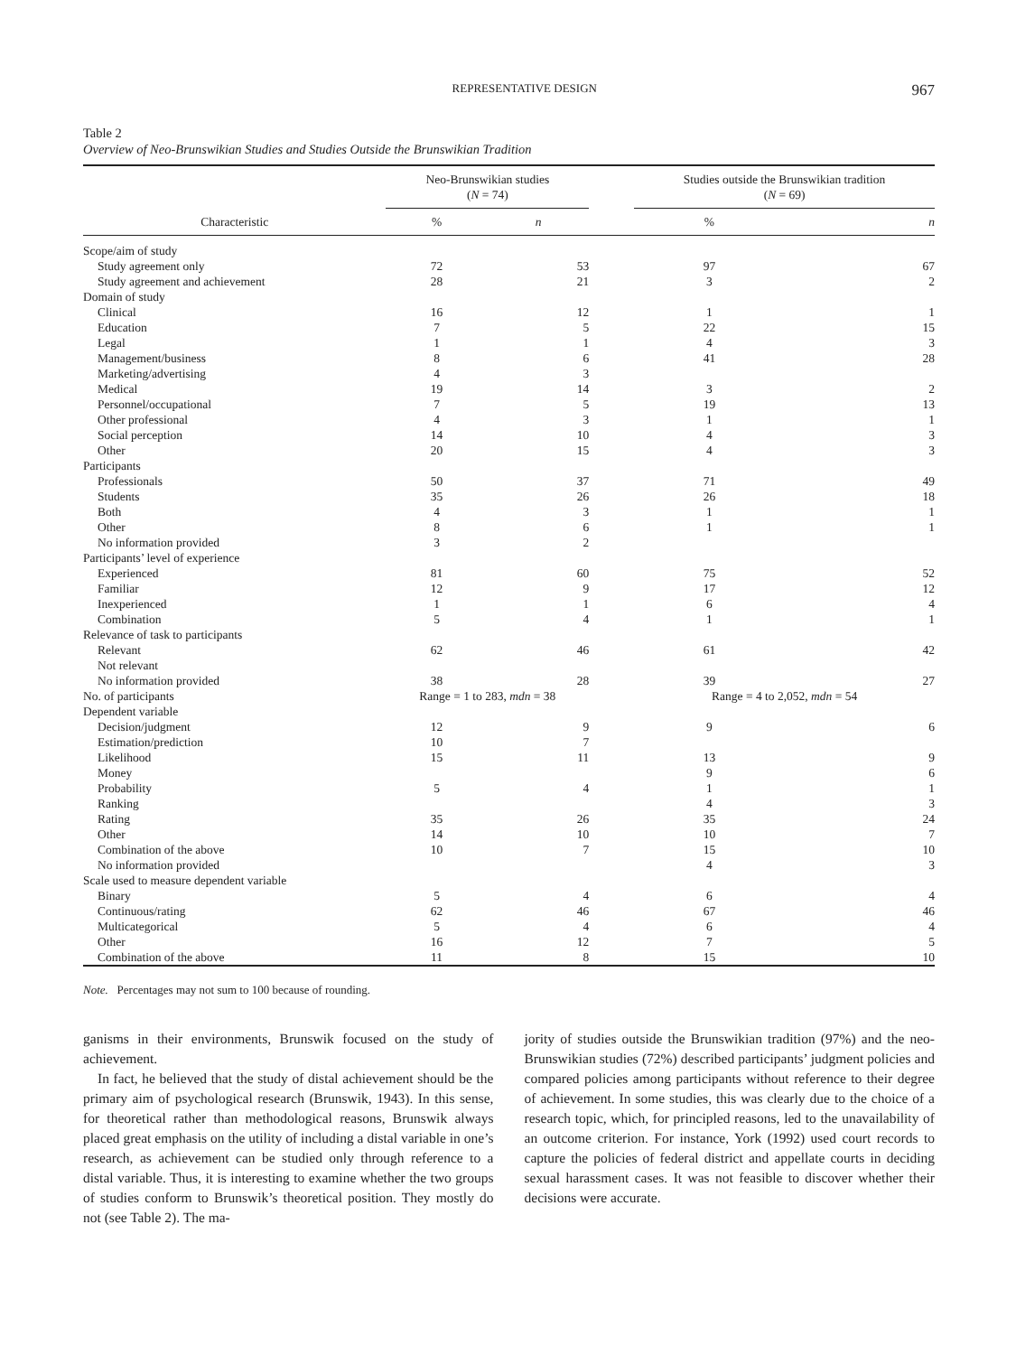REPRESENTATIVE DESIGN 967
Table 2
Overview of Neo-Brunswikian Studies and Studies Outside the Brunswikian Tradition
| | Neo-Brunswikian studies ( N = 74) | | | Studies outside the Brunswikian tradition ( N = 69) | |
| --- | --- | --- | --- | --- | --- |
| Characteristic | % | n | | % | n |
| Scope/aim of study | | | | | |
| Study agreement only | 72 | 53 | | 97 | 67 |
| Study agreement and achievement | 28 | 21 | | 3 | 2 |
| Domain of study | | | | | |
| Clinical | 16 | 12 | | 1 | 1 |
| Education | 7 | 5 | | 22 | 15 |
| Legal | 1 | 1 | | 4 | 3 |
| Management/business | 8 | 6 | | 41 | 28 |
| Marketing/advertising | 4 | 3 | | | |
| Medical | 19 | 14 | | 3 | 2 |
| Personnel/occupational | 7 | 5 | | 19 | 13 |
| Other professional | 4 | 3 | | 1 | 1 |
| Social perception | 14 | 10 | | 4 | 3 |
| Other | 20 | 15 | | 4 | 3 |
| Participants | | | | | |
| Professionals | 50 | 37 | | 71 | 49 |
| Students | 35 | 26 | | 26 | 18 |
| Both | 4 | 3 | | 1 | 1 |
| Other | 8 | 6 | | 1 | 1 |
| No information provided | 3 | 2 | | | |
| Participants’ level of experience | | | | | |
| Experienced | 81 | 60 | | 75 | 52 |
| Familiar | 12 | 9 | | 17 | 12 |
| Inexperienced | 1 | 1 | | 6 | 4 |
| Combination | 5 | 4 | | 1 | 1 |
| Relevance of task to participants | | | | | |
| Relevant | 62 | 46 | | 61 | 42 |
| Not relevant | | | | | |
| No information provided | 38 | 28 | | 39 | 27 |
| No. of participants | Range = 1 to 283, mdn = 38 | | | Range = 4 to 2,052, mdn = 54 | |
| Dependent variable | | | | | |
| Decision/judgment | 12 | 9 | | 9 | 6 |
| Estimation/prediction | 10 | 7 | | | |
| Likelihood | 15 | 11 | | 13 | 9 |
| Money | | | | 9 | 6 |
| Probability | 5 | 4 | | 1 | 1 |
| Ranking | | | | 4 | 3 |
| Rating | 35 | 26 | | 35 | 24 |
| Other | 14 | 10 | | 10 | 7 |
| Combination of the above | 10 | 7 | | 15 | 10 |
| No information provided | | | | 4 | 3 |
| Scale used to measure dependent variable | | | | | |
| Binary | 5 | 4 | | 6 | 4 |
| Continuous/rating | 62 | 46 | | 67 | 46 |
| Multicategorical | 5 | 4 | | 6 | 4 |
| Other | 16 | 12 | | 7 | 5 |
| Combination of the above | 11 | 8 | | 15 | 10 |
Note. Percentages may not sum to 100 because of rounding.
ganisms in their environments, Brunswik focused on the study of achievement.
In fact, he believed that the study of distal achievement should be the primary aim of psychological research (Brunswik, 1943). In this sense, for theoretical rather than methodological reasons, Brunswik always placed great emphasis on the utility of including a distal variable in one’s research, as achievement can be studied only through reference to a distal variable. Thus, it is interesting to examine whether the two groups of studies conform to Brunswik’s theoretical position. They mostly do not (see Table 2). The ma-
jority of studies outside the Brunswikian tradition (97%) and the neo-Brunswikian studies (72%) described participants’ judgment policies and compared policies among participants without reference to their degree of achievement. In some studies, this was clearly due to the choice of a research topic, which, for principled reasons, led to the unavailability of an outcome criterion. For instance, York (1992) used court records to capture the policies of federal district and appellate courts in deciding sexual harassment cases. It was not feasible to discover whether their decisions were accurate.